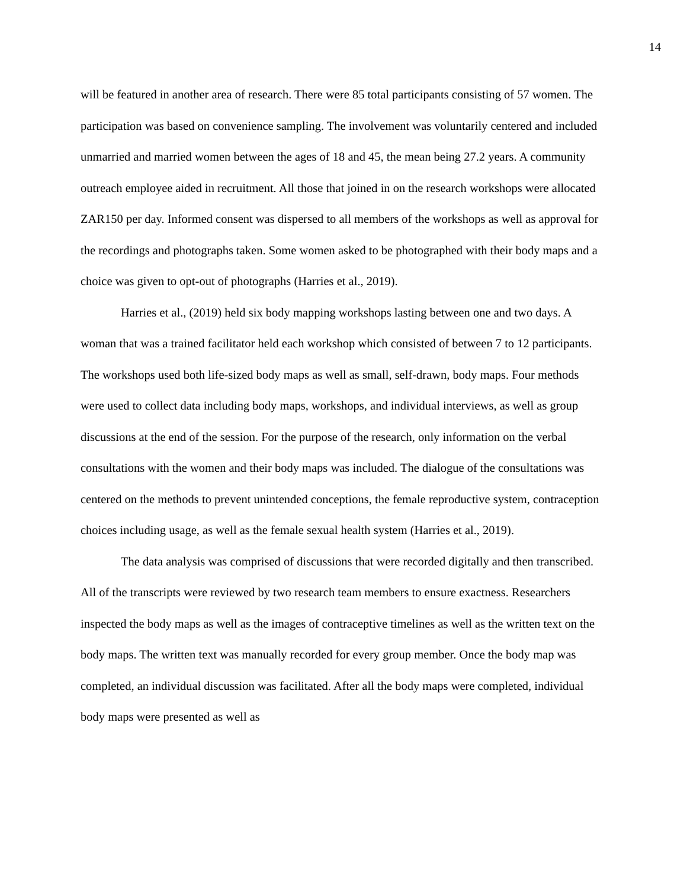14
will be featured in another area of research. There were 85 total participants consisting of 57 women. The participation was based on convenience sampling. The involvement was voluntarily centered and included unmarried and married women between the ages of 18 and 45, the mean being 27.2 years. A community outreach employee aided in recruitment. All those that joined in on the research workshops were allocated ZAR150 per day. Informed consent was dispersed to all members of the workshops as well as approval for the recordings and photographs taken. Some women asked to be photographed with their body maps and a choice was given to opt-out of photographs (Harries et al., 2019).
Harries et al., (2019) held six body mapping workshops lasting between one and two days. A woman that was a trained facilitator held each workshop which consisted of between 7 to 12 participants. The workshops used both life-sized body maps as well as small, self-drawn, body maps. Four methods were used to collect data including body maps, workshops, and individual interviews, as well as group discussions at the end of the session. For the purpose of the research, only information on the verbal consultations with the women and their body maps was included. The dialogue of the consultations was centered on the methods to prevent unintended conceptions, the female reproductive system, contraception choices including usage, as well as the female sexual health system (Harries et al., 2019).
The data analysis was comprised of discussions that were recorded digitally and then transcribed. All of the transcripts were reviewed by two research team members to ensure exactness. Researchers inspected the body maps as well as the images of contraceptive timelines as well as the written text on the body maps. The written text was manually recorded for every group member. Once the body map was completed, an individual discussion was facilitated. After all the body maps were completed, individual body maps were presented as well as